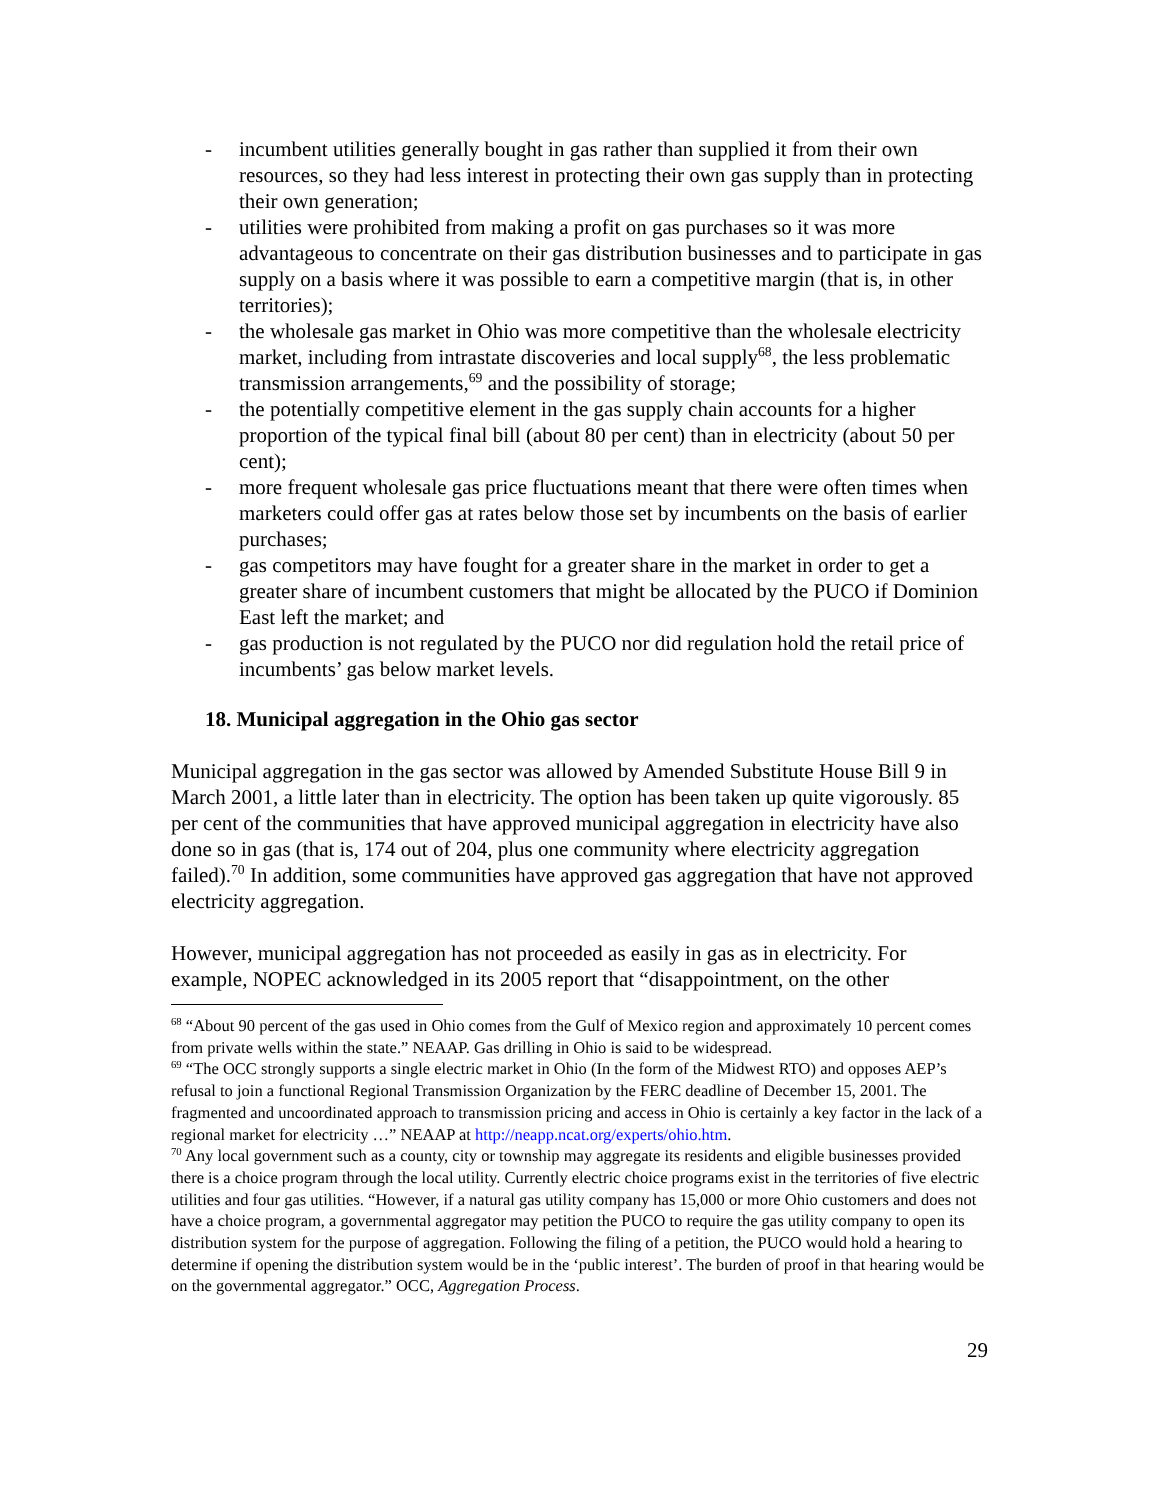- incumbent utilities generally bought in gas rather than supplied it from their own resources, so they had less interest in protecting their own gas supply than in protecting their own generation;
- utilities were prohibited from making a profit on gas purchases so it was more advantageous to concentrate on their gas distribution businesses and to participate in gas supply on a basis where it was possible to earn a competitive margin (that is, in other territories);
- the wholesale gas market in Ohio was more competitive than the wholesale electricity market, including from intrastate discoveries and local supply<sup>68</sup>, the less problematic transmission arrangements,<sup>69</sup> and the possibility of storage;
- the potentially competitive element in the gas supply chain accounts for a higher proportion of the typical final bill (about 80 per cent) than in electricity (about 50 per cent);
- more frequent wholesale gas price fluctuations meant that there were often times when marketers could offer gas at rates below those set by incumbents on the basis of earlier purchases;
- gas competitors may have fought for a greater share in the market in order to get a greater share of incumbent customers that might be allocated by the PUCO if Dominion East left the market; and
- gas production is not regulated by the PUCO nor did regulation hold the retail price of incumbents’ gas below market levels.
18. Municipal aggregation in the Ohio gas sector
Municipal aggregation in the gas sector was allowed by Amended Substitute House Bill 9 in March 2001, a little later than in electricity. The option has been taken up quite vigorously. 85 per cent of the communities that have approved municipal aggregation in electricity have also done so in gas (that is, 174 out of 204, plus one community where electricity aggregation failed).<sup>70</sup> In addition, some communities have approved gas aggregation that have not approved electricity aggregation.
However, municipal aggregation has not proceeded as easily in gas as in electricity. For example, NOPEC acknowledged in its 2005 report that “disappointment, on the other
<sup>68</sup> “About 90 percent of the gas used in Ohio comes from the Gulf of Mexico region and approximately 10 percent comes from private wells within the state.” NEAAP. Gas drilling in Ohio is said to be widespread.
<sup>69</sup> “The OCC strongly supports a single electric market in Ohio (In the form of the Midwest RTO) and opposes AEP’s refusal to join a functional Regional Transmission Organization by the FERC deadline of December 15, 2001. The fragmented and uncoordinated approach to transmission pricing and access in Ohio is certainly a key factor in the lack of a regional market for electricity …” NEAAP at http://neapp.ncat.org/experts/ohio.htm.
<sup>70</sup> Any local government such as a county, city or township may aggregate its residents and eligible businesses provided there is a choice program through the local utility. Currently electric choice programs exist in the territories of five electric utilities and four gas utilities. “However, if a natural gas utility company has 15,000 or more Ohio customers and does not have a choice program, a governmental aggregator may petition the PUCO to require the gas utility company to open its distribution system for the purpose of aggregation. Following the filing of a petition, the PUCO would hold a hearing to determine if opening the distribution system would be in the ‘public interest’. The burden of proof in that hearing would be on the governmental aggregator.” OCC, Aggregation Process.
29